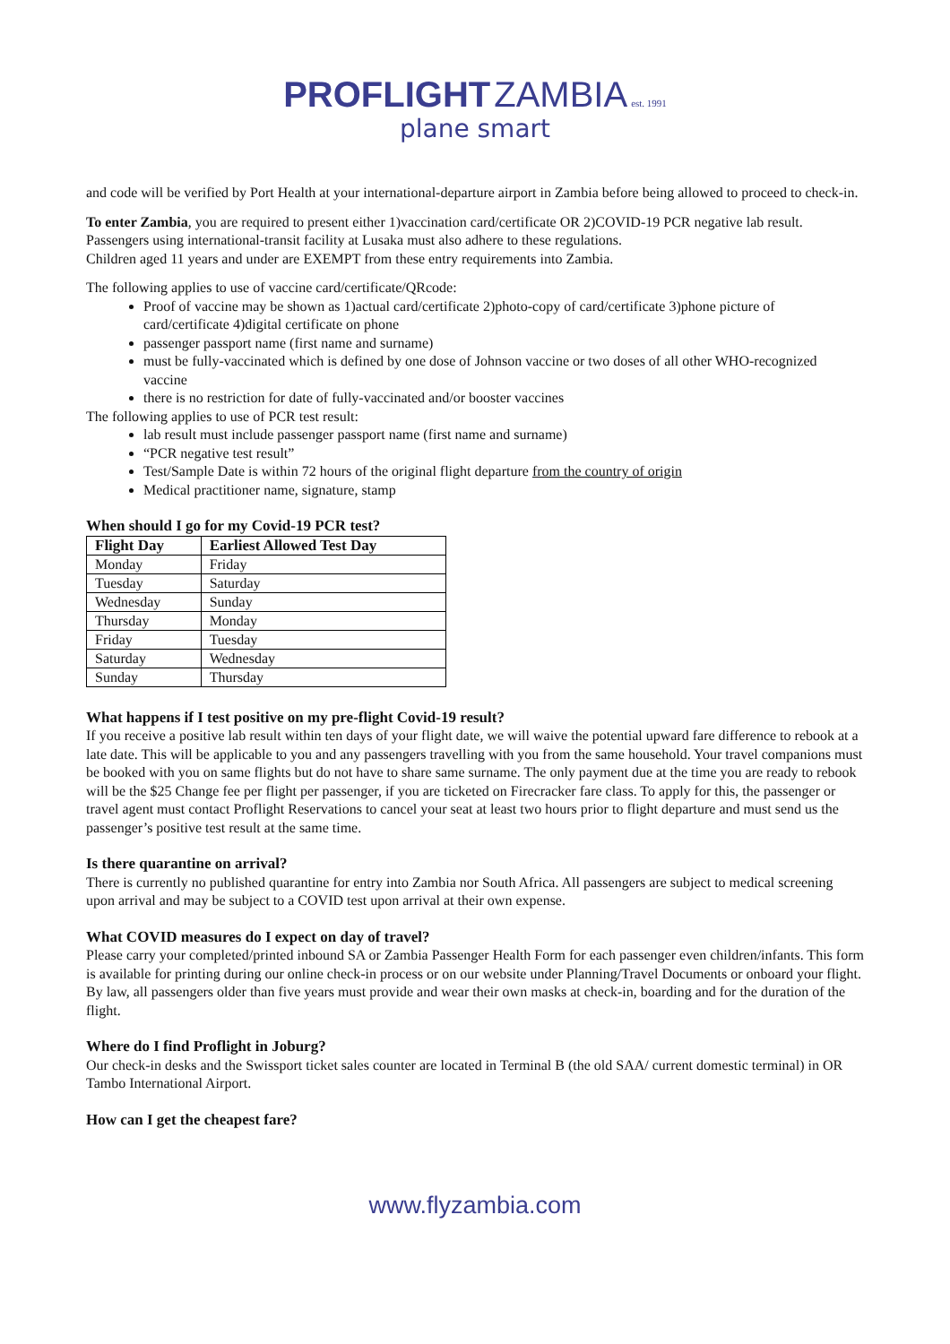PROFLIGHT ZAMBIA est. 1991
plane smart
and code will be verified by Port Health at your international-departure airport in Zambia before being allowed to proceed to check-in.
To enter Zambia, you are required to present either 1)vaccination card/certificate OR 2)COVID-19 PCR negative lab result. Passengers using international-transit facility at Lusaka must also adhere to these regulations.
Children aged 11 years and under are EXEMPT from these entry requirements into Zambia.
The following applies to use of vaccine card/certificate/QRcode:
Proof of vaccine may be shown as 1)actual card/certificate 2)photo-copy of card/certificate 3)phone picture of card/certificate 4)digital certificate on phone
passenger passport name (first name and surname)
must be fully-vaccinated which is defined by one dose of Johnson vaccine or two doses of all other WHO-recognized vaccine
there is no restriction for date of fully-vaccinated and/or booster vaccines
The following applies to use of PCR test result:
lab result must include passenger passport name (first name and surname)
“PCR negative test result”
Test/Sample Date is within 72 hours of the original flight departure from the country of origin
Medical practitioner name, signature, stamp
When should I go for my Covid-19 PCR test?
| Flight Day | Earliest Allowed Test Day |
| --- | --- |
| Monday | Friday |
| Tuesday | Saturday |
| Wednesday | Sunday |
| Thursday | Monday |
| Friday | Tuesday |
| Saturday | Wednesday |
| Sunday | Thursday |
What happens if I test positive on my pre-flight Covid-19 result?
If you receive a positive lab result within ten days of your flight date, we will waive the potential upward fare difference to rebook at a late date. This will be applicable to you and any passengers travelling with you from the same household. Your travel companions must be booked with you on same flights but do not have to share same surname. The only payment due at the time you are ready to rebook will be the $25 Change fee per flight per passenger, if you are ticketed on Firecracker fare class. To apply for this, the passenger or travel agent must contact Proflight Reservations to cancel your seat at least two hours prior to flight departure and must send us the passenger’s positive test result at the same time.
Is there quarantine on arrival?
There is currently no published quarantine for entry into Zambia nor South Africa. All passengers are subject to medical screening upon arrival and may be subject to a COVID test upon arrival at their own expense.
What COVID measures do I expect on day of travel?
Please carry your completed/printed inbound SA or Zambia Passenger Health Form for each passenger even children/infants. This form is available for printing during our online check-in process or on our website under Planning/Travel Documents or onboard your flight. By law, all passengers older than five years must provide and wear their own masks at check-in, boarding and for the duration of the flight.
Where do I find Proflight in Joburg?
Our check-in desks and the Swissport ticket sales counter are located in Terminal B (the old SAA/ current domestic terminal) in OR Tambo International Airport.
How can I get the cheapest fare?
www.flyzambia.com